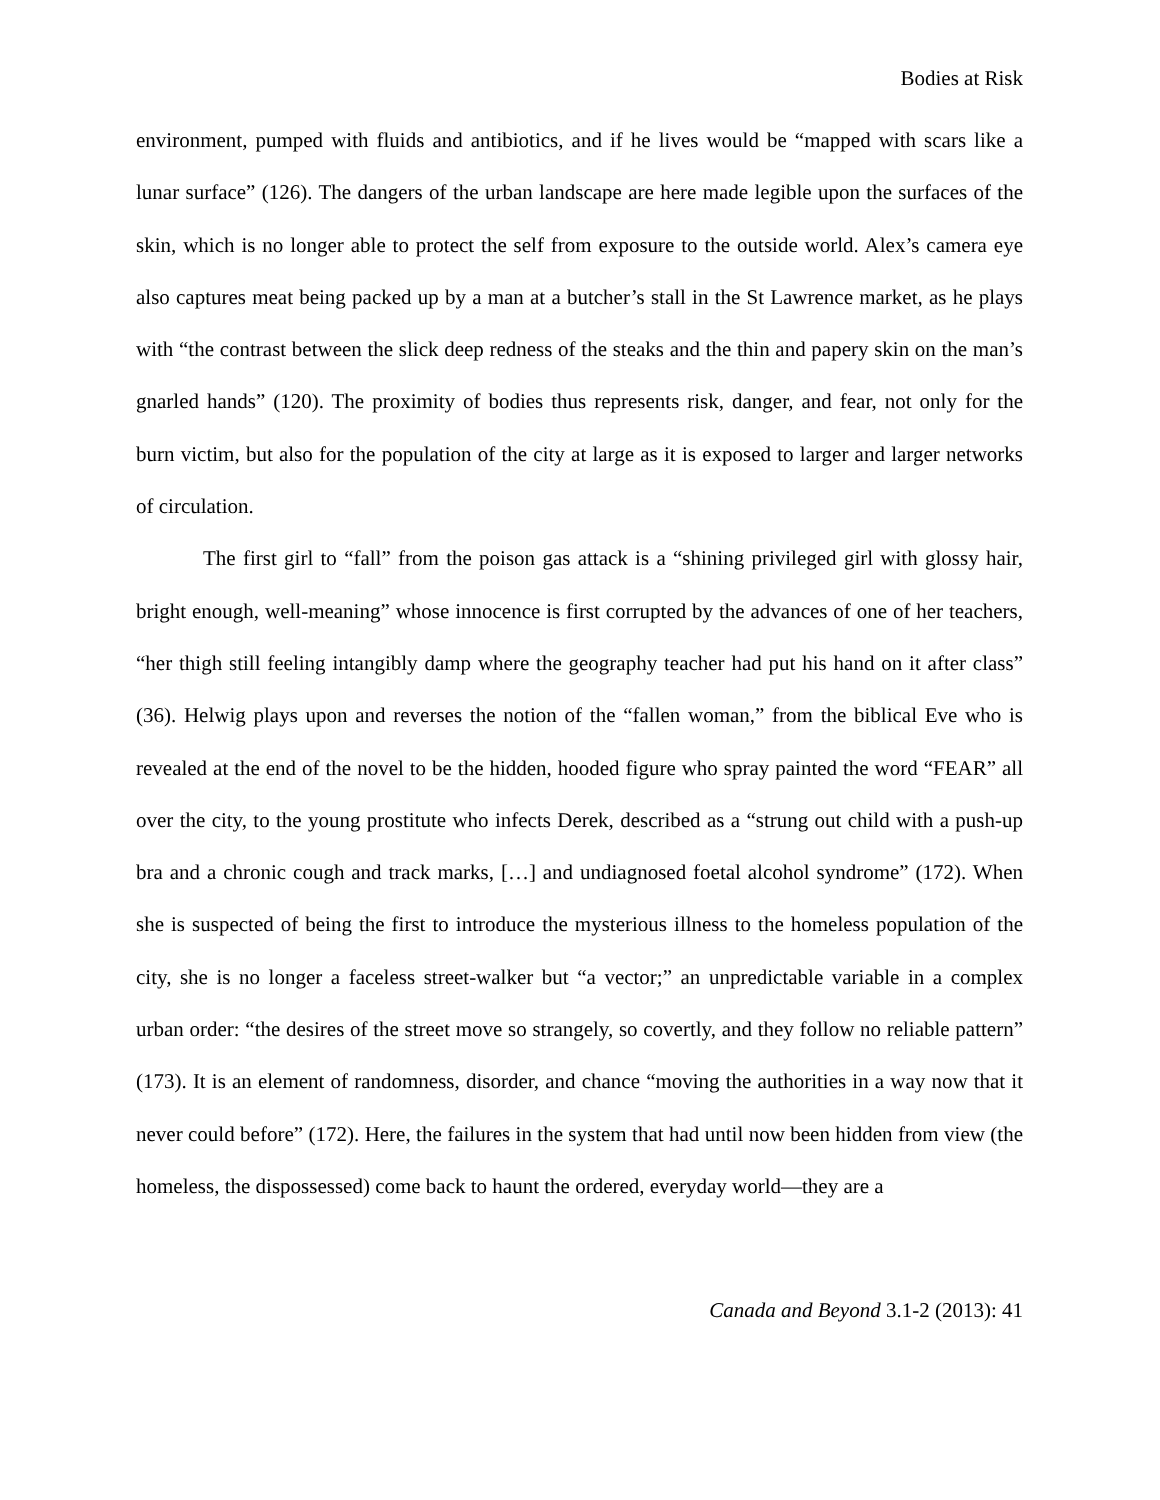Bodies at Risk
environment, pumped with fluids and antibiotics, and if he lives would be “mapped with scars like a lunar surface” (126). The dangers of the urban landscape are here made legible upon the surfaces of the skin, which is no longer able to protect the self from exposure to the outside world. Alex’s camera eye also captures meat being packed up by a man at a butcher’s stall in the St Lawrence market, as he plays with “the contrast between the slick deep redness of the steaks and the thin and papery skin on the man’s gnarled hands” (120). The proximity of bodies thus represents risk, danger, and fear, not only for the burn victim, but also for the population of the city at large as it is exposed to larger and larger networks of circulation.
The first girl to “fall” from the poison gas attack is a “shining privileged girl with glossy hair, bright enough, well-meaning” whose innocence is first corrupted by the advances of one of her teachers, “her thigh still feeling intangibly damp where the geography teacher had put his hand on it after class” (36). Helwig plays upon and reverses the notion of the “fallen woman,” from the biblical Eve who is revealed at the end of the novel to be the hidden, hooded figure who spray painted the word “FEAR” all over the city, to the young prostitute who infects Derek, described as a “strung out child with a push-up bra and a chronic cough and track marks, […] and undiagnosed foetal alcohol syndrome” (172). When she is suspected of being the first to introduce the mysterious illness to the homeless population of the city, she is no longer a faceless street-walker but “a vector;” an unpredictable variable in a complex urban order: “the desires of the street move so strangely, so covertly, and they follow no reliable pattern” (173). It is an element of randomness, disorder, and chance “moving the authorities in a way now that it never could before” (172). Here, the failures in the system that had until now been hidden from view (the homeless, the dispossessed) come back to haunt the ordered, everyday world—they are a
Canada and Beyond 3.1-2 (2013): 41